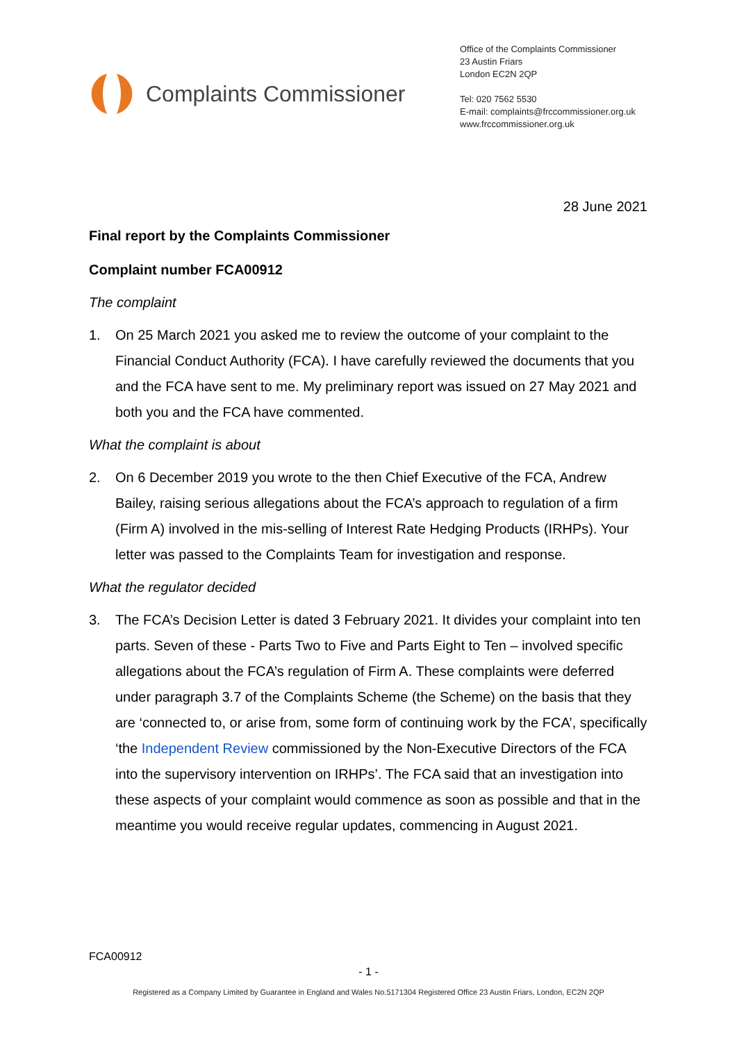Complaints Commissioner
Office of the Complaints Commissioner
23 Austin Friars
London EC2N 2QP
Tel: 020 7562 5530
E-mail: complaints@frccommissioner.org.uk
www.frccommissioner.org.uk
28 June 2021
Final report by the Complaints Commissioner
Complaint number FCA00912
The complaint
1. On 25 March 2021 you asked me to review the outcome of your complaint to the Financial Conduct Authority (FCA). I have carefully reviewed the documents that you and the FCA have sent to me. My preliminary report was issued on 27 May 2021 and both you and the FCA have commented.
What the complaint is about
2. On 6 December 2019 you wrote to the then Chief Executive of the FCA, Andrew Bailey, raising serious allegations about the FCA’s approach to regulation of a firm (Firm A) involved in the mis-selling of Interest Rate Hedging Products (IRHPs). Your letter was passed to the Complaints Team for investigation and response.
What the regulator decided
3. The FCA’s Decision Letter is dated 3 February 2021. It divides your complaint into ten parts. Seven of these - Parts Two to Five and Parts Eight to Ten – involved specific allegations about the FCA’s regulation of Firm A. These complaints were deferred under paragraph 3.7 of the Complaints Scheme (the Scheme) on the basis that they are ‘connected to, or arise from, some form of continuing work by the FCA’, specifically ‘the Independent Review commissioned by the Non-Executive Directors of the FCA into the supervisory intervention on IRHPs’. The FCA said that an investigation into these aspects of your complaint would commence as soon as possible and that in the meantime you would receive regular updates, commencing in August 2021.
FCA00912
- 1 -
Registered as a Company Limited by Guarantee in England and Wales No.5171304 Registered Office 23 Austin Friars, London, EC2N 2QP